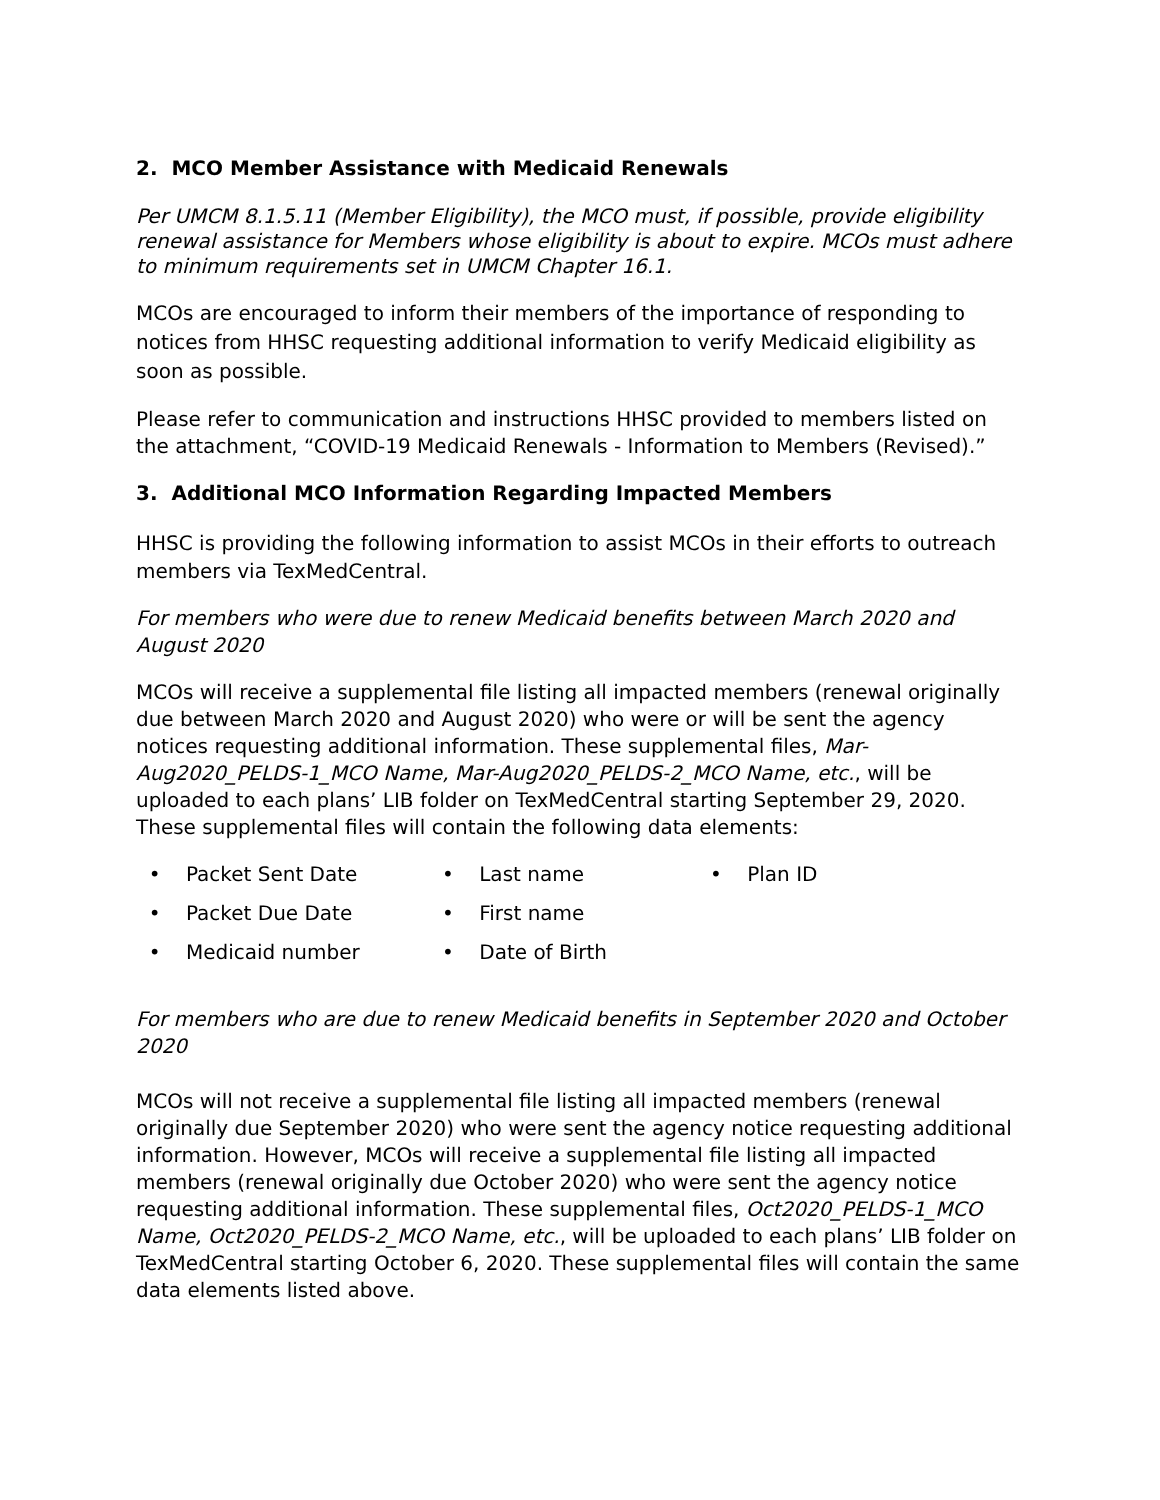2. MCO Member Assistance with Medicaid Renewals
Per UMCM 8.1.5.11 (Member Eligibility), the MCO must, if possible, provide eligibility renewal assistance for Members whose eligibility is about to expire. MCOs must adhere to minimum requirements set in UMCM Chapter 16.1.
MCOs are encouraged to inform their members of the importance of responding to notices from HHSC requesting additional information to verify Medicaid eligibility as soon as possible.
Please refer to communication and instructions HHSC provided to members listed on the attachment, “COVID-19 Medicaid Renewals - Information to Members (Revised).”
3. Additional MCO Information Regarding Impacted Members
HHSC is providing the following information to assist MCOs in their efforts to outreach members via TexMedCentral.
For members who were due to renew Medicaid benefits between March 2020 and August 2020
MCOs will receive a supplemental file listing all impacted members (renewal originally due between March 2020 and August 2020) who were or will be sent the agency notices requesting additional information. These supplemental files, Mar-Aug2020_PELDS-1_MCO Name, Mar-Aug2020_PELDS-2_MCO Name, etc., will be uploaded to each plans’ LIB folder on TexMedCentral starting September 29, 2020. These supplemental files will contain the following data elements:
• Packet Sent Date
• Last name
• Plan ID
• Packet Due Date
• First name
• Medicaid number
• Date of Birth
For members who are due to renew Medicaid benefits in September 2020 and October 2020
MCOs will not receive a supplemental file listing all impacted members (renewal originally due September 2020) who were sent the agency notice requesting additional information. However, MCOs will receive a supplemental file listing all impacted members (renewal originally due October 2020) who were sent the agency notice requesting additional information. These supplemental files, Oct2020_PELDS-1_MCO Name, Oct2020_PELDS-2_MCO Name, etc., will be uploaded to each plans’ LIB folder on TexMedCentral starting October 6, 2020. These supplemental files will contain the same data elements listed above.